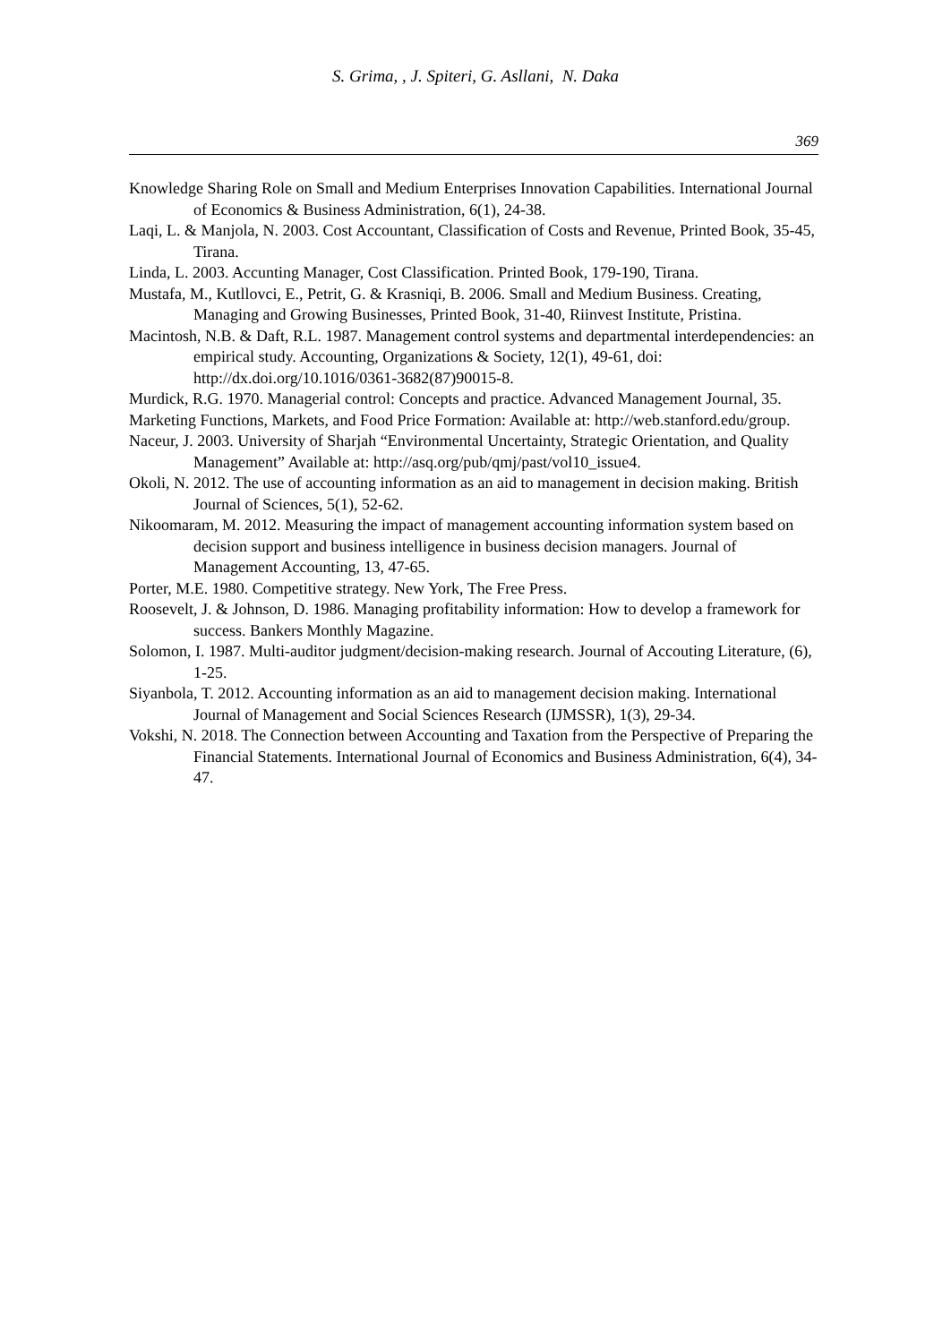S. Grima, , J. Spiteri, G. Asllani, N. Daka
369
Knowledge Sharing Role on Small and Medium Enterprises Innovation Capabilities. International Journal of Economics & Business Administration, 6(1), 24-38.
Laqi, L. & Manjola, N. 2003. Cost Accountant, Classification of Costs and Revenue, Printed Book, 35-45, Tirana.
Linda, L. 2003. Accunting Manager, Cost Classification. Printed Book, 179-190, Tirana.
Mustafa, M., Kutllovci, E., Petrit, G. & Krasniqi, B. 2006. Small and Medium Business. Creating, Managing and Growing Businesses, Printed Book, 31-40, Riinvest Institute, Pristina.
Macintosh, N.B. & Daft, R.L. 1987. Management control systems and departmental interdependencies: an empirical study. Accounting, Organizations & Society, 12(1), 49-61, doi: http://dx.doi.org/10.1016/0361-3682(87)90015-8.
Murdick, R.G. 1970. Managerial control: Concepts and practice. Advanced Management Journal, 35.
Marketing Functions, Markets, and Food Price Formation: Available at: http://web.stanford.edu/group.
Naceur, J. 2003. University of Sharjah “Environmental Uncertainty, Strategic Orientation, and Quality Management” Available at: http://asq.org/pub/qmj/past/vol10_issue4.
Okoli, N. 2012. The use of accounting information as an aid to management in decision making. British Journal of Sciences, 5(1), 52-62.
Nikoomaram, M. 2012. Measuring the impact of management accounting information system based on decision support and business intelligence in business decision managers. Journal of Management Accounting, 13, 47-65.
Porter, M.E. 1980. Competitive strategy. New York, The Free Press.
Roosevelt, J. & Johnson, D. 1986. Managing profitability information: How to develop a framework for success. Bankers Monthly Magazine.
Solomon, I. 1987. Multi-auditor judgment/decision-making research. Journal of Accouting Literature, (6), 1-25.
Siyanbola, T. 2012. Accounting information as an aid to management decision making. International Journal of Management and Social Sciences Research (IJMSSR), 1(3), 29-34.
Vokshi, N. 2018. The Connection between Accounting and Taxation from the Perspective of Preparing the Financial Statements. International Journal of Economics and Business Administration, 6(4), 34-47.